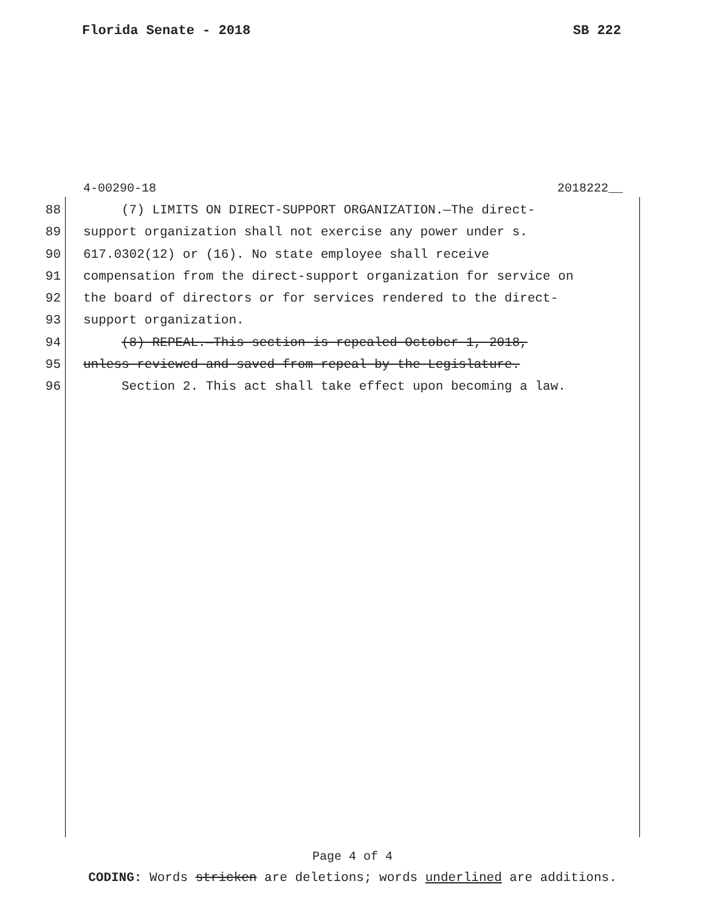Florida Senate - 2018 SB 222
4-00290-18 2018222__
88 (7) LIMITS ON DIRECT-SUPPORT ORGANIZATION.—The direct-
89 support organization shall not exercise any power under s.
90 617.0302(12) or (16). No state employee shall receive
91 compensation from the direct-support organization for service on
92 the board of directors or for services rendered to the direct-
93 support organization.
94 (8) REPEAL.—This section is repealed October 1, 2018,
95 unless reviewed and saved from repeal by the Legislature.
96 Section 2. This act shall take effect upon becoming a law.
Page 4 of 4
CODING: Words stricken are deletions; words underlined are additions.